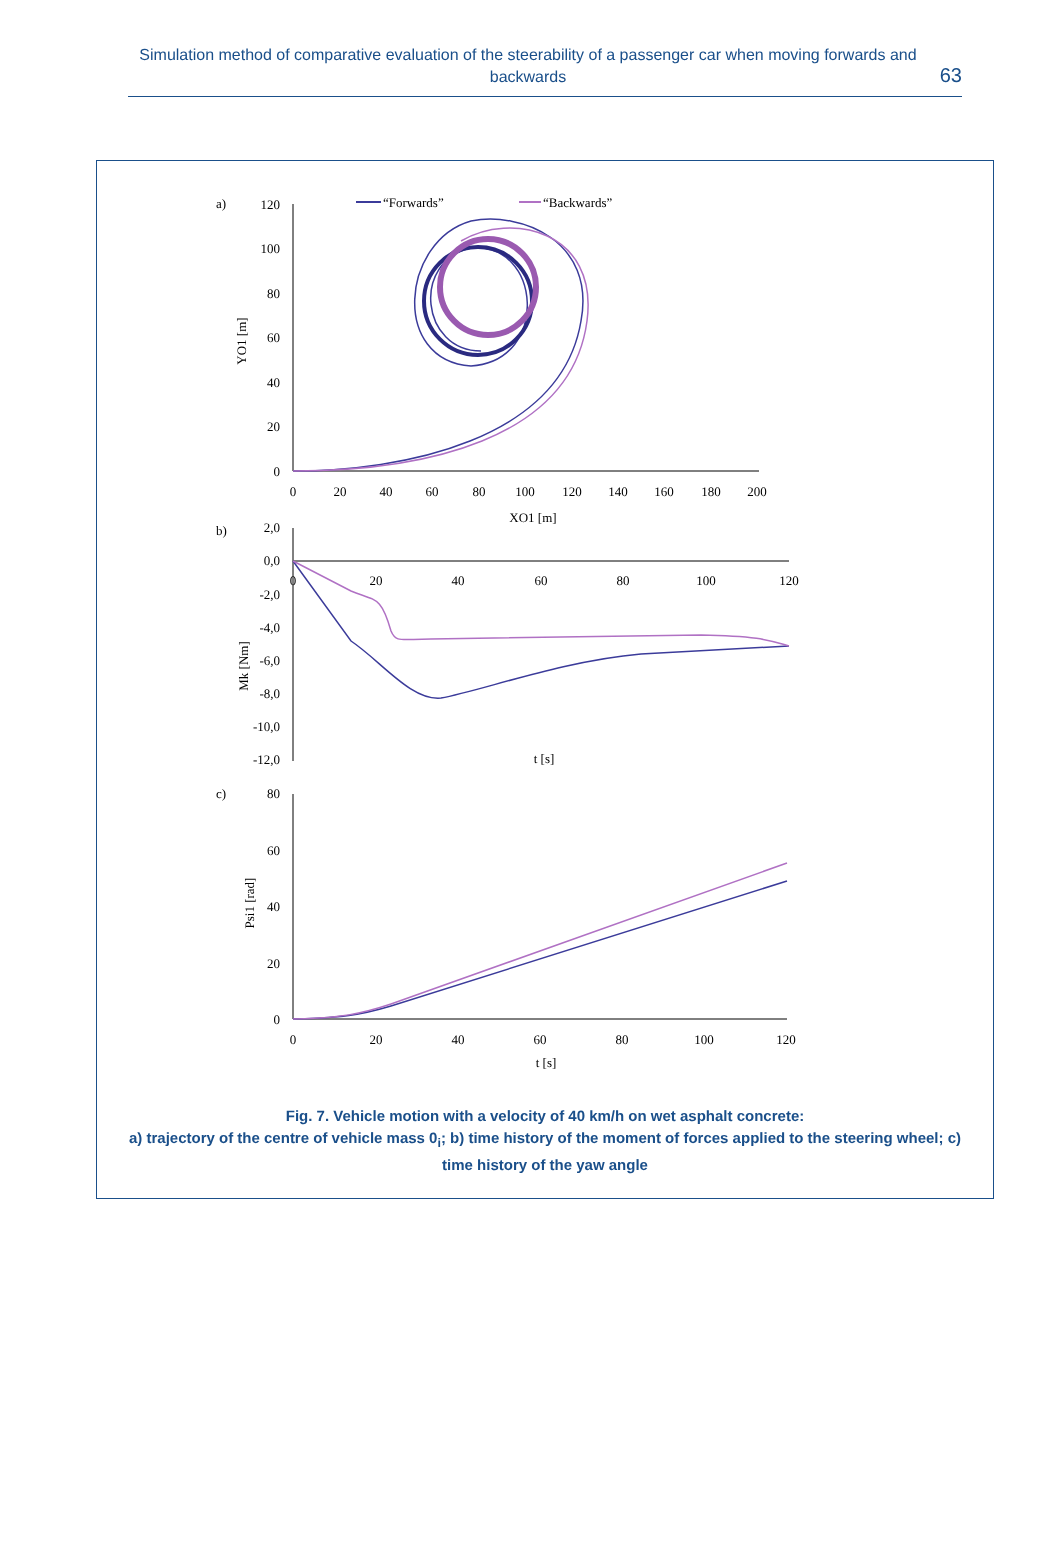Simulation method of comparative evaluation of the steerability of a passenger car when moving forwards and backwards
63
a)
“Forwards”
“Backwards”
120
100
80
60
40
20
0
YO1 [m]
0
20
40
60
80
100
120
140
160
180
200
XO1 [m]
b)
2,0
0,0
-2,0
-4,0
-6,0
-8,0
-10,0
-12,0
Mk [Nm]
0
20
40
60
80
100
120
t [s]
c)
80
60
40
20
0
Psi1 [rad]
0
20
40
60
80
100
120
t [s]
Fig. 7. Vehicle motion with a velocity of 40 km/h on wet asphalt concrete:
a) trajectory of the centre of vehicle mass 0<sub>i</sub>; b) time history of the moment of forces applied to the steering wheel; c) time history of the yaw angle